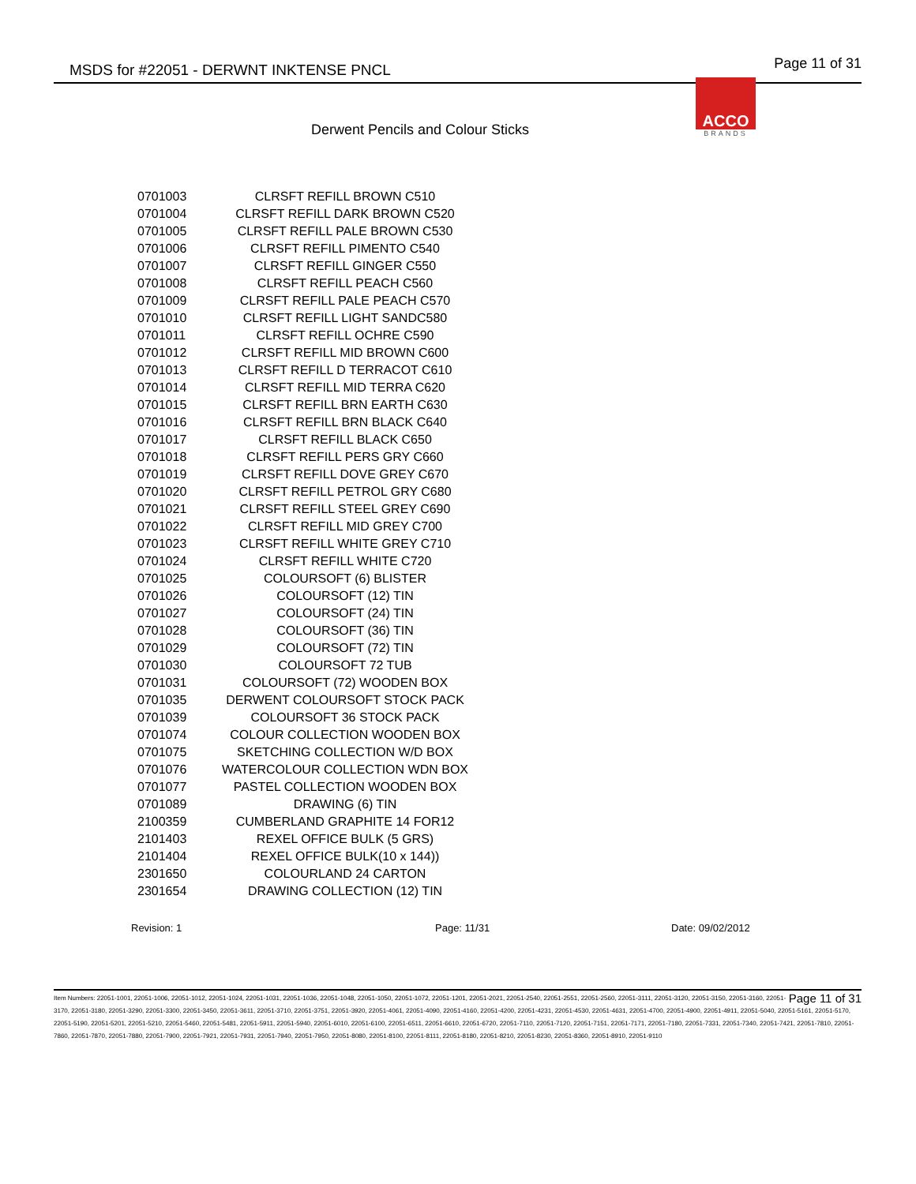MSDS for #22051 - DERWNT INKTENSE PNCL Page 11 of 31
ACCO
BRANDS
Derwent Pencils and Colour Sticks
| 0701003 | CLRSFT REFILL BROWN C510 |
| 0701004 | CLRSFT REFILL DARK BROWN C520 |
| 0701005 | CLRSFT REFILL PALE BROWN C530 |
| 0701006 | CLRSFT REFILL PIMENTO C540 |
| 0701007 | CLRSFT REFILL GINGER C550 |
| 0701008 | CLRSFT REFILL PEACH C560 |
| 0701009 | CLRSFT REFILL PALE PEACH C570 |
| 0701010 | CLRSFT REFILL LIGHT SANDC580 |
| 0701011 | CLRSFT REFILL OCHRE C590 |
| 0701012 | CLRSFT REFILL MID BROWN C600 |
| 0701013 | CLRSFT REFILL D TERRACOT C610 |
| 0701014 | CLRSFT REFILL MID TERRA C620 |
| 0701015 | CLRSFT REFILL BRN EARTH C630 |
| 0701016 | CLRSFT REFILL BRN BLACK C640 |
| 0701017 | CLRSFT REFILL BLACK C650 |
| 0701018 | CLRSFT REFILL PERS GRY C660 |
| 0701019 | CLRSFT REFILL DOVE GREY C670 |
| 0701020 | CLRSFT REFILL PETROL GRY C680 |
| 0701021 | CLRSFT REFILL STEEL GREY C690 |
| 0701022 | CLRSFT REFILL MID GREY C700 |
| 0701023 | CLRSFT REFILL WHITE GREY C710 |
| 0701024 | CLRSFT REFILL WHITE C720 |
| 0701025 | COLOURSOFT (6) BLISTER |
| 0701026 | COLOURSOFT (12) TIN |
| 0701027 | COLOURSOFT (24) TIN |
| 0701028 | COLOURSOFT (36) TIN |
| 0701029 | COLOURSOFT (72) TIN |
| 0701030 | COLOURSOFT 72 TUB |
| 0701031 | COLOURSOFT (72) WOODEN BOX |
| 0701035 | DERWENT COLOURSOFT STOCK PACK |
| 0701039 | COLOURSOFT 36 STOCK PACK |
| 0701074 | COLOUR COLLECTION WOODEN BOX |
| 0701075 | SKETCHING COLLECTION W/D BOX |
| 0701076 | WATERCOLOUR COLLECTION WDN BOX |
| 0701077 | PASTEL COLLECTION WOODEN BOX |
| 0701089 | DRAWING (6) TIN |
| 2100359 | CUMBERLAND GRAPHITE 14 FOR12 |
| 2101403 | REXEL OFFICE BULK (5 GRS) |
| 2101404 | REXEL OFFICE BULK(10 x 144)) |
| 2301650 | COLOURLAND 24 CARTON |
| 2301654 | DRAWING COLLECTION (12) TIN |
Revision: 1 Page: 11/31 Date: 09/02/2012
Page 11 of 31 Item Numbers: 22051-1001, 22051-1006, 22051-1012, 22051-1024, 22051-1031, 22051-1036, 22051-1048, 22051-1050, 22051-1072, 22051-1201, 22051-2021, 22051-2540, 22051-2551, 22051-2560, 22051-3111, 22051-3120, 22051-3150, 22051-3160, 22051-3170, 22051-3180, 22051-3290, 22051-3300, 22051-3450, 22051-3611, 22051-3710, 22051-3751, 22051-3920, 22051-4061, 22051-4090, 22051-4160, 22051-4200, 22051-4231, 22051-4530, 22051-4631, 22051-4700, 22051-4900, 22051-4911, 22051-5040, 22051-5161, 22051-5170, 22051-5190, 22051-5201, 22051-5210, 22051-5460, 22051-5481, 22051-5911, 22051-5940, 22051-6010, 22051-6100, 22051-6511, 22051-6610, 22051-6720, 22051-7110, 22051-7120, 22051-7151, 22051-7171, 22051-7180, 22051-7331, 22051-7340, 22051-7421, 22051-7810, 22051-7860, 22051-7870, 22051-7880, 22051-7900, 22051-7921, 22051-7931, 22051-7940, 22051-7950, 22051-8080, 22051-8100, 22051-8111, 22051-8180, 22051-8210, 22051-8230, 22051-8360, 22051-8910, 22051-9110